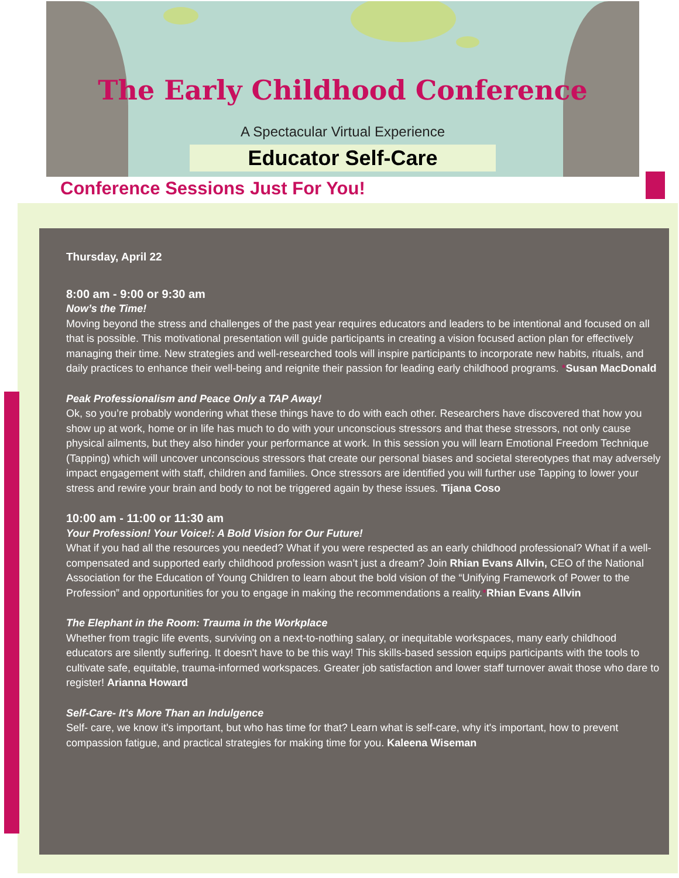The Early Childhood Conference
A Spectacular Virtual Experience
Educator Self-Care
Conference Sessions Just For You!
Thursday, April 22
8:00 am - 9:00 or 9:30 am
Now’s the Time!
Moving beyond the stress and challenges of the past year requires educators and leaders to be intentional and focused on all that is possible. This motivational presentation will guide participants in creating a vision focused action plan for effectively managing their time. New strategies and well-researched tools will inspire participants to incorporate new habits, rituals, and daily practices to enhance their well-being and reignite their passion for leading early childhood programs. *Susan MacDonald
Peak Professionalism and Peace Only a TAP Away!
Ok, so you’re probably wondering what these things have to do with each other. Researchers have discovered that how you show up at work, home or in life has much to do with your unconscious stressors and that these stressors, not only cause physical ailments, but they also hinder your performance at work. In this session you will learn Emotional Freedom Technique (Tapping) which will uncover unconscious stressors that create our personal biases and societal stereotypes that may adversely impact engagement with staff, children and families. Once stressors are identified you will further use Tapping to lower your stress and rewire your brain and body to not be triggered again by these issues. Tijana Coso
10:00 am - 11:00 or 11:30 am
Your Profession! Your Voice!: A Bold Vision for Our Future!
What if you had all the resources you needed? What if you were respected as an early childhood professional? What if a well-compensated and supported early childhood profession wasn’t just a dream? Join Rhian Evans Allvin, CEO of the National Association for the Education of Young Children to learn about the bold vision of the “Unifying Framework of Power to the Profession” and opportunities for you to engage in making the recommendations a reality.*Rhian Evans Allvin
The Elephant in the Room: Trauma in the Workplace
Whether from tragic life events, surviving on a next-to-nothing salary, or inequitable workspaces, many early childhood educators are silently suffering. It doesn't have to be this way! This skills-based session equips participants with the tools to cultivate safe, equitable, trauma-informed workspaces. Greater job satisfaction and lower staff turnover await those who dare to register! Arianna Howard
Self-Care- It's More Than an Indulgence
Self- care, we know it's important, but who has time for that? Learn what is self-care, why it's important, how to prevent compassion fatigue, and practical strategies for making time for you. Kaleena Wiseman